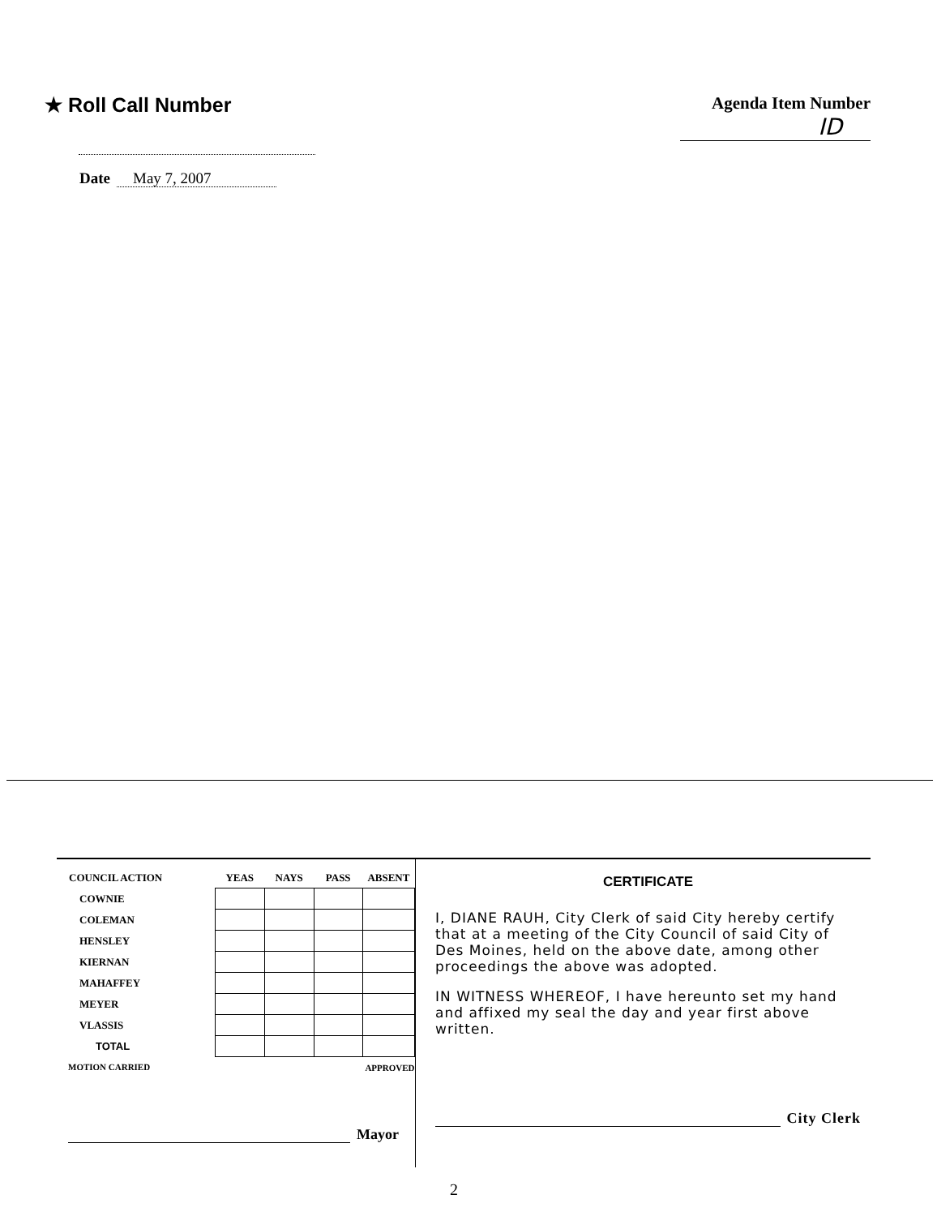★ Roll Call Number
Date May 7, 2007
Agenda Item Number
ID
| COUNCIL ACTION | YEAS | NAYS | PASS | ABSENT |
| --- | --- | --- | --- | --- |
| COWNIE | | | | |
| COLEMAN | | | | |
| HENSLEY | | | | |
| KIERNAN | | | | |
| MAHAFFEY | | | | |
| MEYER | | | | |
| VLASSIS | | | | |
| TOTAL | | | | |
| MOTION CARRIED | | | APPROVED | |
Mayor
CERTIFICATE
I, DIANE RAUH, City Clerk of said City hereby certify that at a meeting of the City Council of said City of Des Moines, held on the above date, among other proceedings the above was adopted.
IN WITNESS WHEREOF, I have hereunto set my hand and affixed my seal the day and year first above written.
City Clerk
2